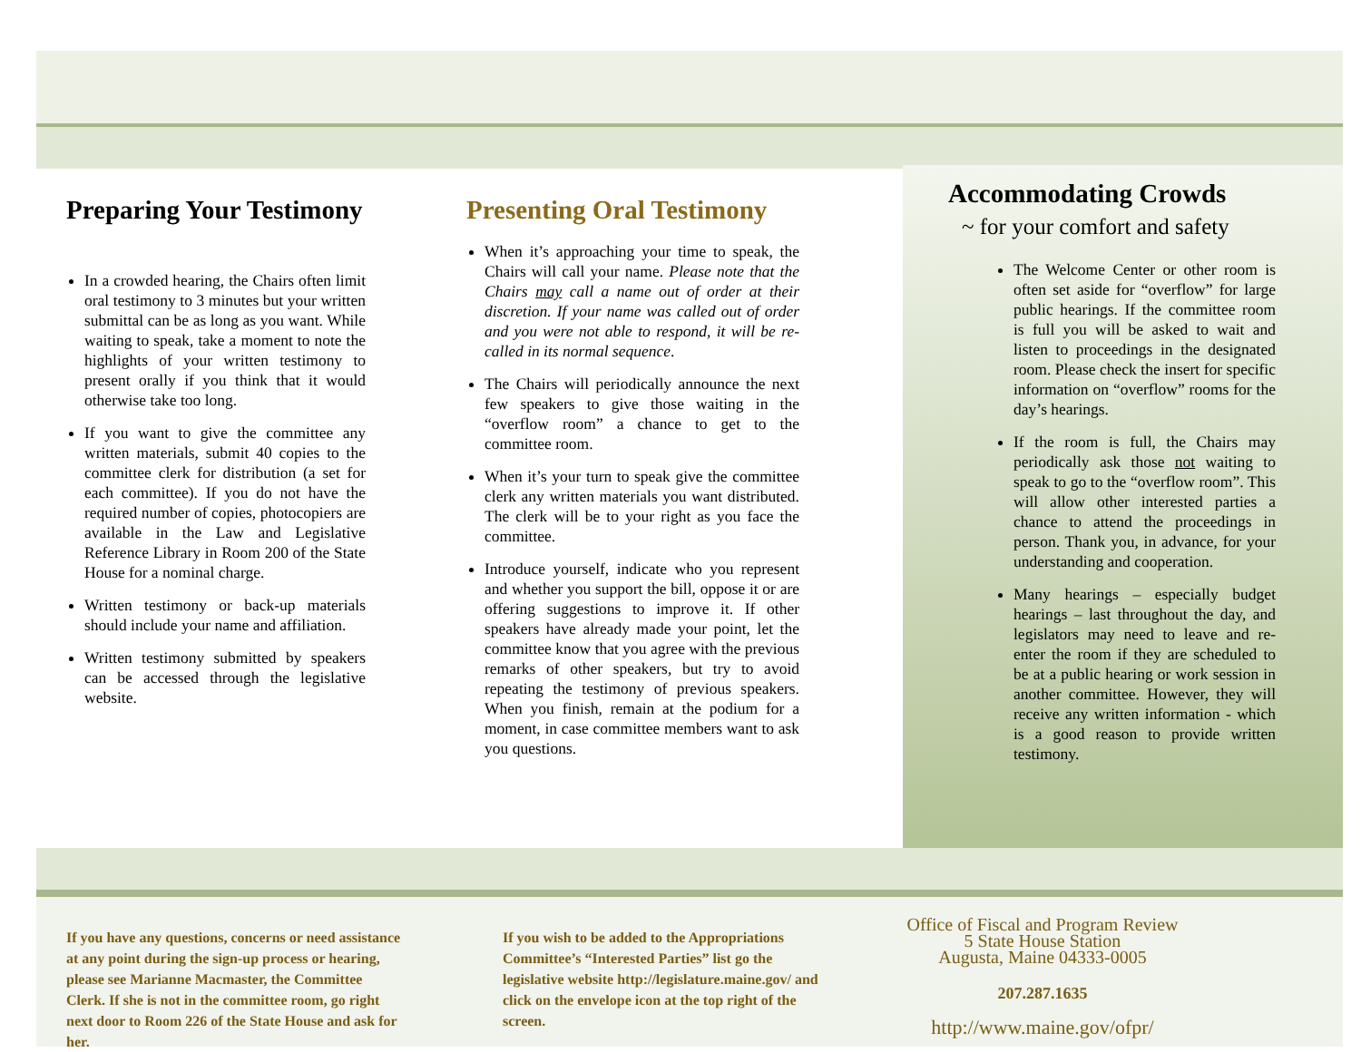Preparing Your Testimony
In a crowded hearing, the Chairs often limit oral testimony to 3 minutes but your written submittal can be as long as you want. While waiting to speak, take a moment to note the highlights of your written testimony to present orally if you think that it would otherwise take too long.
If you want to give the committee any written materials, submit 40 copies to the committee clerk for distribution (a set for each committee). If you do not have the required number of copies, photocopiers are available in the Law and Legislative Reference Library in Room 200 of the State House for a nominal charge.
Written testimony or back-up materials should include your name and affiliation.
Written testimony submitted by speakers can be accessed through the legislative website.
Presenting Oral Testimony
When it’s approaching your time to speak, the Chairs will call your name. Please note that the Chairs may call a name out of order at their discretion. If your name was called out of order and you were not able to respond, it will be re-called in its normal sequence.
The Chairs will periodically announce the next few speakers to give those waiting in the “overflow room” a chance to get to the committee room.
When it’s your turn to speak give the committee clerk any written materials you want distributed. The clerk will be to your right as you face the committee.
Introduce yourself, indicate who you represent and whether you support the bill, oppose it or are offering suggestions to improve it. If other speakers have already made your point, let the committee know that you agree with the previous remarks of other speakers, but try to avoid repeating the testimony of previous speakers. When you finish, remain at the podium for a moment, in case committee members want to ask you questions.
Accommodating Crowds
~ for your comfort and safety
The Welcome Center or other room is often set aside for “overflow” for large public hearings. If the committee room is full you will be asked to wait and listen to proceedings in the designated room. Please check the insert for specific information on “overflow” rooms for the day’s hearings.
If the room is full, the Chairs may periodically ask those not waiting to speak to go to the “overflow room”. This will allow other interested parties a chance to attend the proceedings in person. Thank you, in advance, for your understanding and cooperation.
Many hearings – especially budget hearings – last throughout the day, and legislators may need to leave and re-enter the room if they are scheduled to be at a public hearing or work session in another committee. However, they will receive any written information - which is a good reason to provide written testimony.
If you have any questions, concerns or need assistance at any point during the sign-up process or hearing, please see Marianne Macmaster, the Committee Clerk. If she is not in the committee room, go right next door to Room 226 of the State House and ask for her.
If you wish to be added to the Appropriations Committee’s “Interested Parties” list go the legislative website http://legislature.maine.gov/ and click on the envelope icon at the top right of the screen.
Office of Fiscal and Program Review
5 State House Station
Augusta, Maine 04333-0005
207.287.1635
http://www.maine.gov/ofpr/